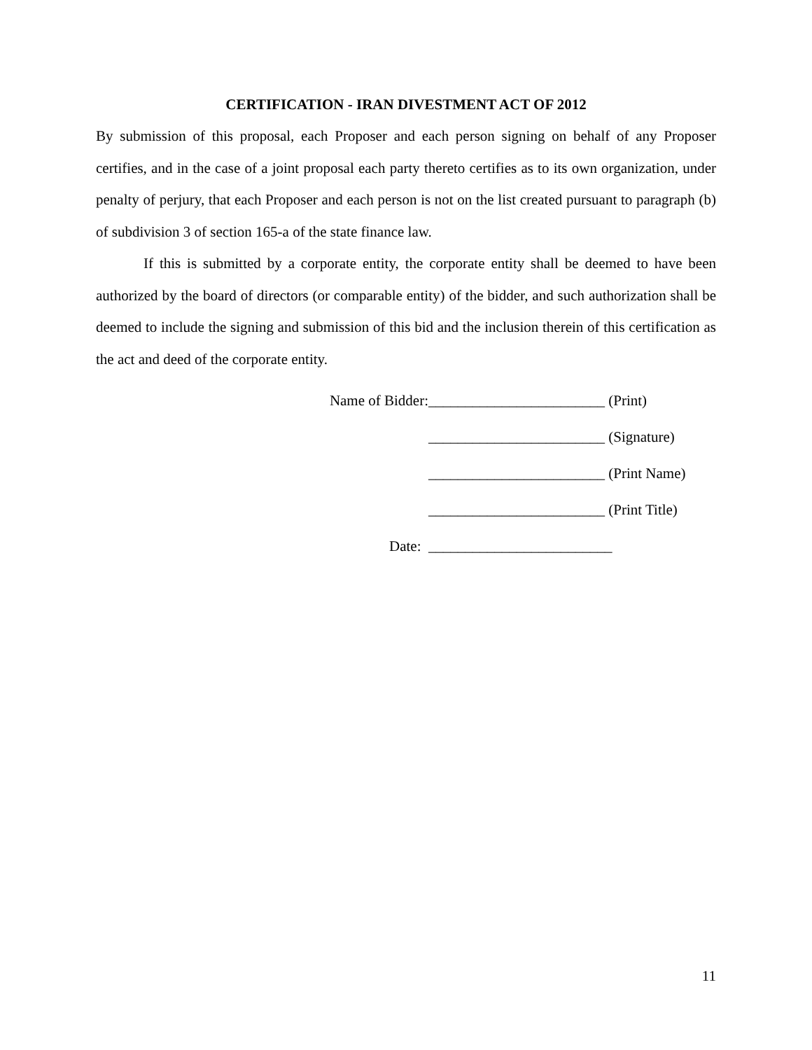CERTIFICATION - IRAN DIVESTMENT ACT OF 2012
By submission of this proposal, each Proposer and each person signing on behalf of any Proposer certifies, and in the case of a joint proposal each party thereto certifies as to its own organization, under penalty of perjury, that each Proposer and each person is not on the list created pursuant to paragraph (b) of subdivision 3 of section 165-a of the state finance law.
If this is submitted by a corporate entity, the corporate entity shall be deemed to have been authorized by the board of directors (or comparable entity) of the bidder, and such authorization shall be deemed to include the signing and submission of this bid and the inclusion therein of this certification as the act and deed of the corporate entity.
Name of Bidder: ________________________ (Print)
________________________ (Signature)
________________________ (Print Name)
________________________ (Print Title)
Date: _________________________
11